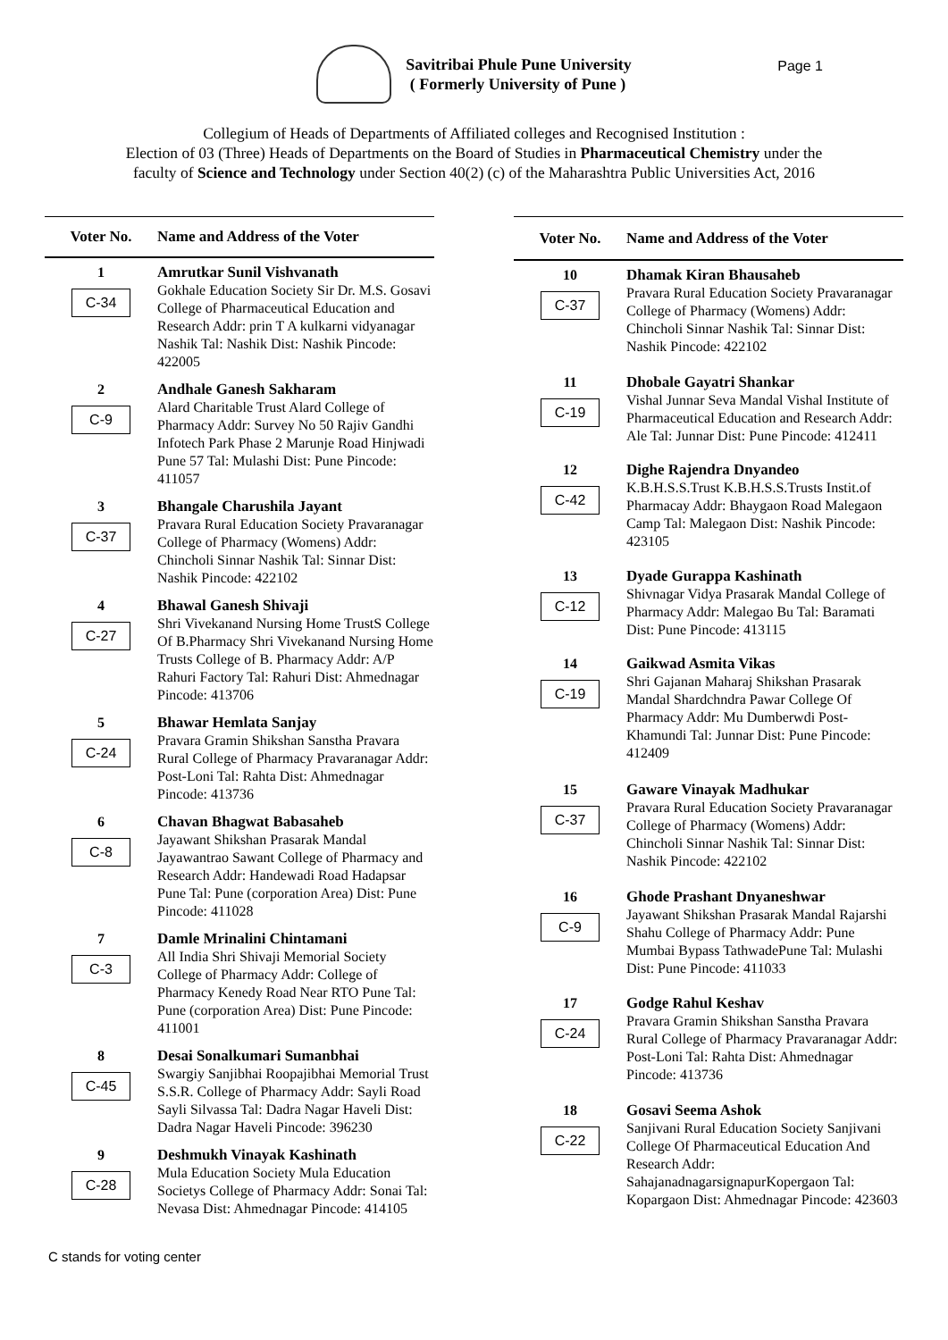Savitribai Phule Pune University
( Formerly University of Pune )
Page 1
Collegium of Heads of Departments of Affiliated colleges and Recognised Institution :
Election of 03 (Three) Heads of Departments on the Board of Studies in Pharmaceutical Chemistry under the
faculty of Science and Technology under Section 40(2) (c) of the Maharashtra Public Universities Act, 2016
| Voter No. | Name and Address of the Voter |
| --- | --- |
| 1 C-34 | Amrutkar Sunil Vishvanath Gokhale Education Society Sir Dr. M.S. Gosavi College of Pharmaceutical Education and Research Addr: prin T A kulkarni vidyanagar Nashik Tal: Nashik Dist: Nashik Pincode: 422005 |
| 2 C-9 | Andhale Ganesh Sakharam Alard Charitable Trust Alard College of Pharmacy Addr: Survey No 50 Rajiv Gandhi Infotech Park Phase 2 Marunje Road Hinjwadi Pune 57 Tal: Mulashi Dist: Pune Pincode: 411057 |
| 3 C-37 | Bhangale Charushila Jayant Pravara Rural Education Society Pravaranagar College of Pharmacy (Womens) Addr: Chincholi Sinnar Nashik Tal: Sinnar Dist: Nashik Pincode: 422102 |
| 4 C-27 | Bhawal Ganesh Shivaji Shri Vivekanand Nursing Home TrustS College Of B.Pharmacy Shri Vivekanand Nursing Home Trusts College of B. Pharmacy Addr: A/P Rahuri Factory Tal: Rahuri Dist: Ahmednagar Pincode: 413706 |
| 5 C-24 | Bhawar Hemlata Sanjay Pravara Gramin Shikshan Sanstha Pravara Rural College of Pharmacy Pravaranagar Addr: Post-Loni Tal: Rahta Dist: Ahmednagar Pincode: 413736 |
| 6 C-8 | Chavan Bhagwat Babasaheb Jayawant Shikshan Prasarak Mandal Jayawantrao Sawant College of Pharmacy and Research Addr: Handewadi Road Hadapsar Pune Tal: Pune (corporation Area) Dist: Pune Pincode: 411028 |
| 7 C-3 | Damle Mrinalini Chintamani All India Shri Shivaji Memorial Society College of Pharmacy Addr: College of Pharmacy Kenedy Road Near RTO Pune Tal: Pune (corporation Area) Dist: Pune Pincode: 411001 |
| 8 C-45 | Desai Sonalkumari Sumanbhai Swargiy Sanjibhai Roopajibhai Memorial Trust S.S.R. College of Pharmacy Addr: Sayli Road Sayli Silvassa Tal: Dadra Nagar Haveli Dist: Dadra Nagar Haveli Pincode: 396230 |
| 9 C-28 | Deshmukh Vinayak Kashinath Mula Education Society Mula Education Societys College of Pharmacy Addr: Sonai Tal: Nevasa Dist: Ahmednagar Pincode: 414105 |
| Voter No. | Name and Address of the Voter |
| --- | --- |
| 10 C-37 | Dhamak Kiran Bhausaheb Pravara Rural Education Society Pravaranagar College of Pharmacy (Womens) Addr: Chincholi Sinnar Nashik Tal: Sinnar Dist: Nashik Pincode: 422102 |
| 11 C-19 | Dhobale Gayatri Shankar Vishal Junnar Seva Mandal Vishal Institute of Pharmaceutical Education and Research Addr: Ale Tal: Junnar Dist: Pune Pincode: 412411 |
| 12 C-42 | Dighe Rajendra Dnyandeo K.B.H.S.S.Trust K.B.H.S.S.Trusts Instit.of Pharmacay Addr: Bhaygaon Road Malegaon Camp Tal: Malegaon Dist: Nashik Pincode: 423105 |
| 13 C-12 | Dyade Gurappa Kashinath Shivnagar Vidya Prasarak Mandal College of Pharmacy Addr: Malegao Bu Tal: Baramati Dist: Pune Pincode: 413115 |
| 14 C-19 | Gaikwad Asmita Vikas Shri Gajanan Maharaj Shikshan Prasarak Mandal Shardchndra Pawar College Of Pharmacy Addr: Mu Dumberwdi Post-Khamundi Tal: Junnar Dist: Pune Pincode: 412409 |
| 15 C-37 | Gaware Vinayak Madhukar Pravara Rural Education Society Pravaranagar College of Pharmacy (Womens) Addr: Chincholi Sinnar Nashik Tal: Sinnar Dist: Nashik Pincode: 422102 |
| 16 C-9 | Ghode Prashant Dnyaneshwar Jayawant Shikshan Prasarak Mandal Rajarshi Shahu College of Pharmacy Addr: Pune Mumbai Bypass TathwadePune Tal: Mulashi Dist: Pune Pincode: 411033 |
| 17 C-24 | Godge Rahul Keshav Pravara Gramin Shikshan Sanstha Pravara Rural College of Pharmacy Pravaranagar Addr: Post-Loni Tal: Rahta Dist: Ahmednagar Pincode: 413736 |
| 18 C-22 | Gosavi Seema Ashok Sanjivani Rural Education Society Sanjivani College Of Pharmaceutical Education And Research Addr: SahajanadnagarsignapurKopergaon Tal: Kopargaon Dist: Ahmednagar Pincode: 423603 |
C stands for voting center